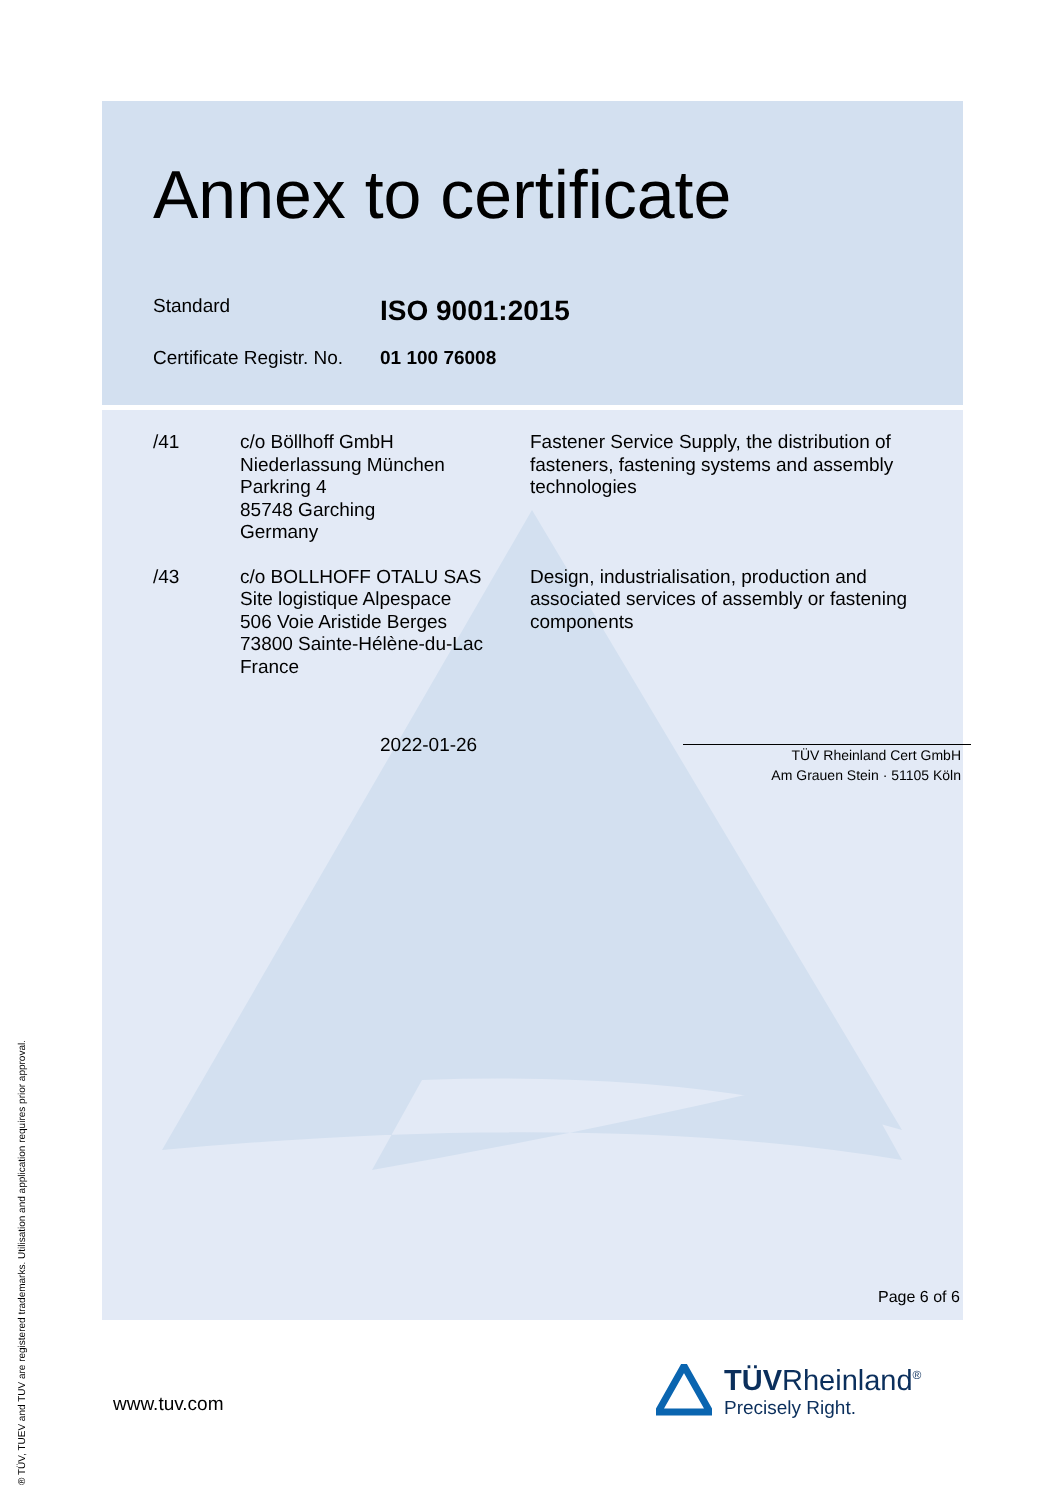Annex to certificate
Standard
ISO 9001:2015
Certificate Registr. No.
01 100 76008
/41 c/o Böllhoff GmbH
Niederlassung München
Parkring 4
85748 Garching
Germany
Fastener Service Supply, the distribution of fasteners, fastening systems and assembly technologies
/43 c/o BOLLHOFF OTALU SAS
Site logistique Alpespace
506 Voie Aristide Berges
73800 Sainte-Hélène-du-Lac
France
Design, industrialisation, production and associated services of assembly or fastening components
2022-01-26
TÜV Rheinland Cert GmbH
Am Grauen Stein · 51105 Köln
Page 6 of 6
www.tuv.com
TÜVRheinland<sup>®</sup>
Precisely Right.
® TÜV, TUEV and TUV are registered trademarks. Utilisation and application requires prior approval.